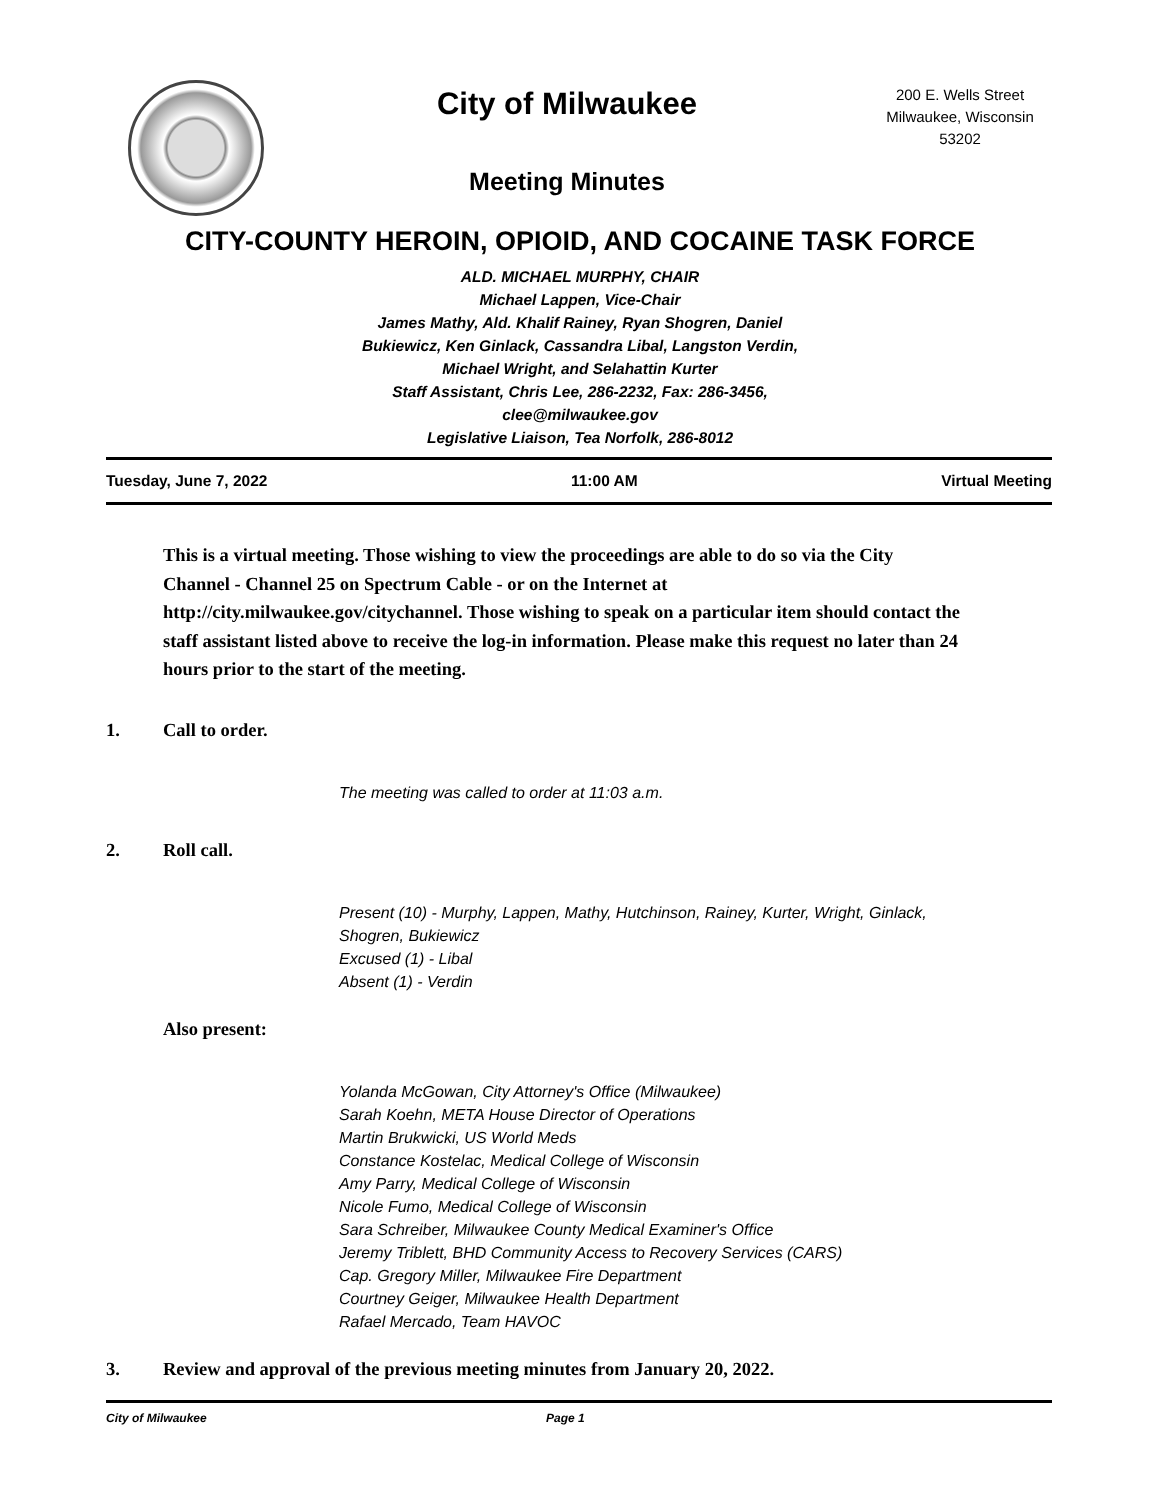City of Milwaukee
Meeting Minutes
200 E. Wells Street
Milwaukee, Wisconsin
53202
CITY-COUNTY HEROIN, OPIOID, AND COCAINE TASK FORCE
ALD. MICHAEL MURPHY, CHAIR
Michael Lappen, Vice-Chair
James Mathy, Ald. Khalif Rainey, Ryan Shogren, Daniel
Bukiewicz, Ken Ginlack, Cassandra Libal, Langston Verdin,
Michael Wright, and Selahattin Kurter
Staff Assistant, Chris Lee, 286-2232, Fax: 286-3456,
clee@milwaukee.gov
Legislative Liaison, Tea Norfolk, 286-8012
Tuesday, June 7, 2022 11:00 AM Virtual Meeting
This is a virtual meeting. Those wishing to view the proceedings are able to do so via the City Channel - Channel 25 on Spectrum Cable - or on the Internet at http://city.milwaukee.gov/citychannel. Those wishing to speak on a particular item should contact the staff assistant listed above to receive the log-in information. Please make this request no later than 24 hours prior to the start of the meeting.
1. Call to order.
The meeting was called to order at 11:03 a.m.
2. Roll call.
Present (10) - Murphy, Lappen, Mathy, Hutchinson, Rainey, Kurter, Wright, Ginlack,
Shogren, Bukiewicz
Excused (1) - Libal
Absent (1) - Verdin
Also present:
Yolanda McGowan, City Attorney's Office (Milwaukee)
Sarah Koehn, META House Director of Operations
Martin Brukwicki, US World Meds
Constance Kostelac, Medical College of Wisconsin
Amy Parry, Medical College of Wisconsin
Nicole Fumo, Medical College of Wisconsin
Sara Schreiber, Milwaukee County Medical Examiner's Office
Jeremy Triblett, BHD Community Access to Recovery Services (CARS)
Cap. Gregory Miller, Milwaukee Fire Department
Courtney Geiger, Milwaukee Health Department
Rafael Mercado, Team HAVOC
3. Review and approval of the previous meeting minutes from January 20, 2022.
City of Milwaukee Page 1